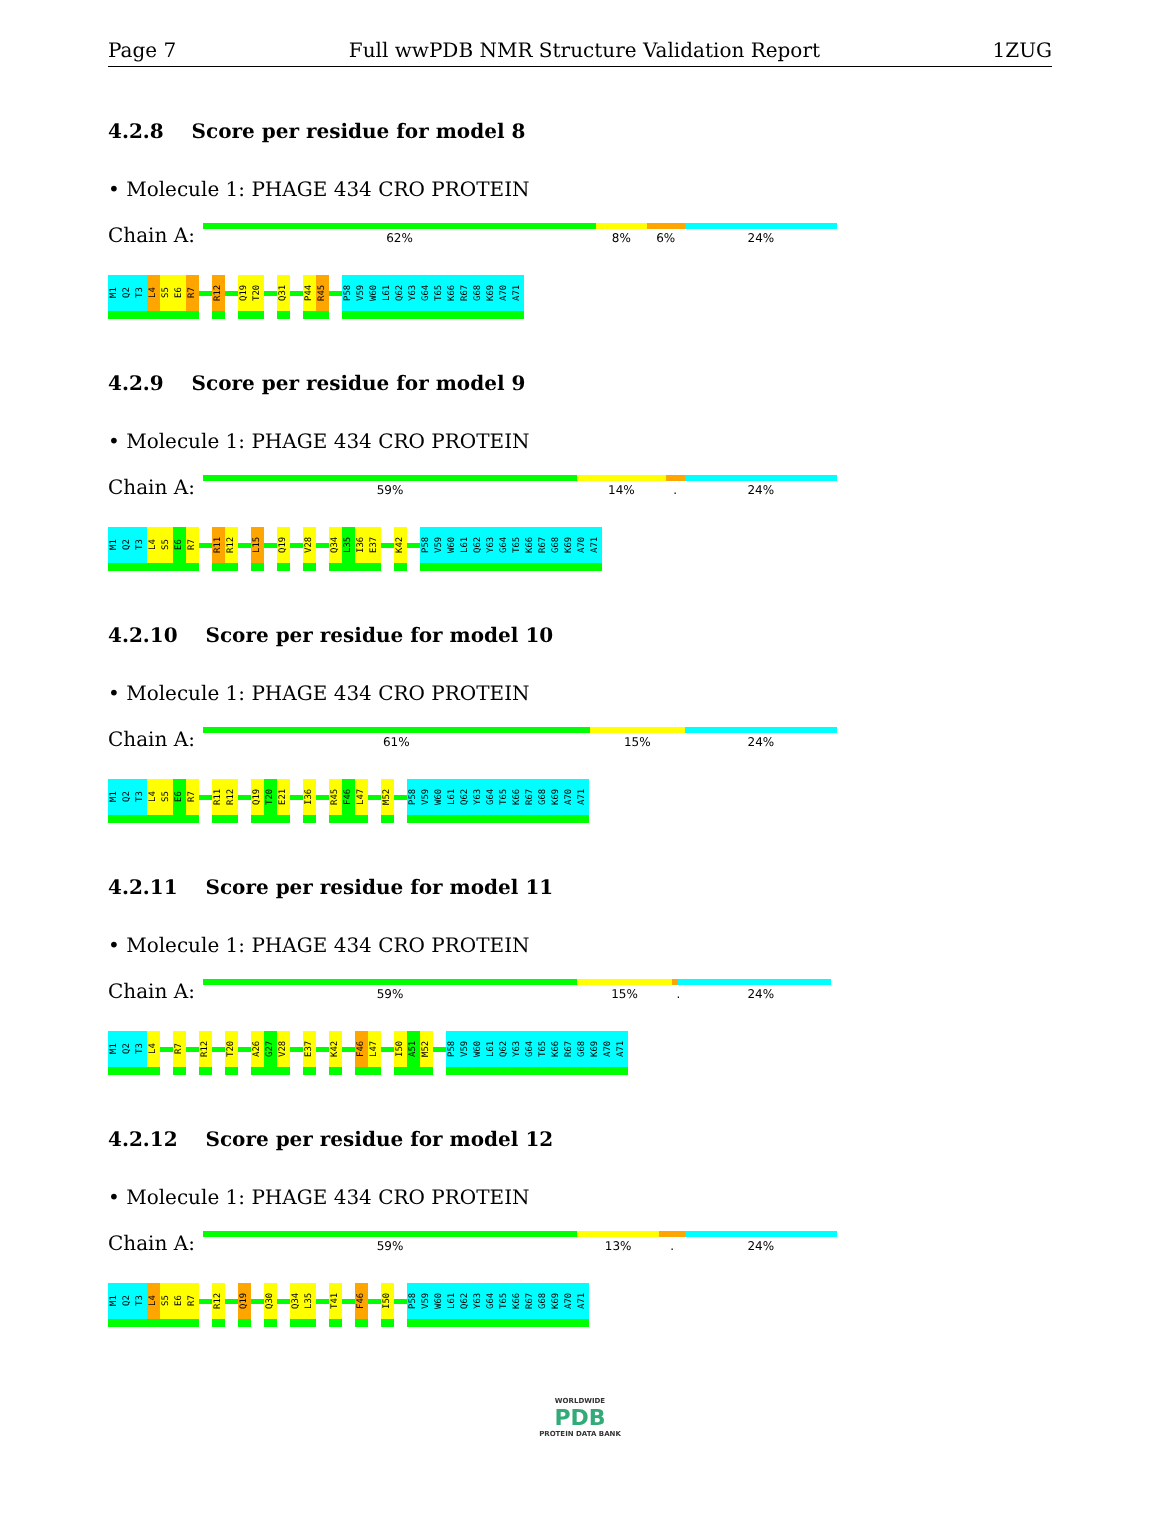Page 7 Full wwPDB NMR Structure Validation Report 1ZUG
4.2.8 Score per residue for model 8
• Molecule 1: PHAGE 434 CRO PROTEIN
Chain A:
62% 8% 6% 24%
M1 Q2 T3 L4 S5 E6 R7
R12
Q19 T20
Q31
P44 R45
P58 V59 W60 L61 Q62 Y63 G64 T65 K66 R67 G68 K69 A70 A71
4.2.9 Score per residue for model 9
• Molecule 1: PHAGE 434 CRO PROTEIN
Chain A:
59% 14%. 24%
M1 Q2 T3 L4 S5 E6 R7
R11 R12
L15
Q19
V28
Q34 L35 I36 E37
K42
P58 V59 W60 L61 Q62 Y63 G64 T65 K66 R67 G68 K69 A70 A71
4.2.10 Score per residue for model 10
• Molecule 1: PHAGE 434 CRO PROTEIN
Chain A:
61% 15% 24%
M1 Q2 T3 L4 S5 E6 R7
R11 R12
Q19 T20 E21
I36
R45 F46 L47
M52
P58 V59 W60 L61 Q62 Y63 G64 T65 K66 R67 G68 K69 A70 A71
4.2.11 Score per residue for model 11
• Molecule 1: PHAGE 434 CRO PROTEIN
Chain A:
59% 15%. 24%
M1 Q2 T3 L4
R7
R12
T20
A26 G27 V28
E37
K42
F46 L47
I50 A51 M52
P58 V59 W60 L61 Q62 Y63 G64 T65 K66 R67 G68 K69 A70 A71
4.2.12 Score per residue for model 12
• Molecule 1: PHAGE 434 CRO PROTEIN
Chain A:
59% 13%. 24%
M1 Q2 T3 L4 S5 E6 R7
R12
Q19
Q30
Q34 L35
T41
F46
I50
P58 V59 W60 L61 Q62 Y63 G64 T65 K66 R67 G68 K69 A70 A71
WORLDWIDE
PDB
PROTEIN DATA BANK